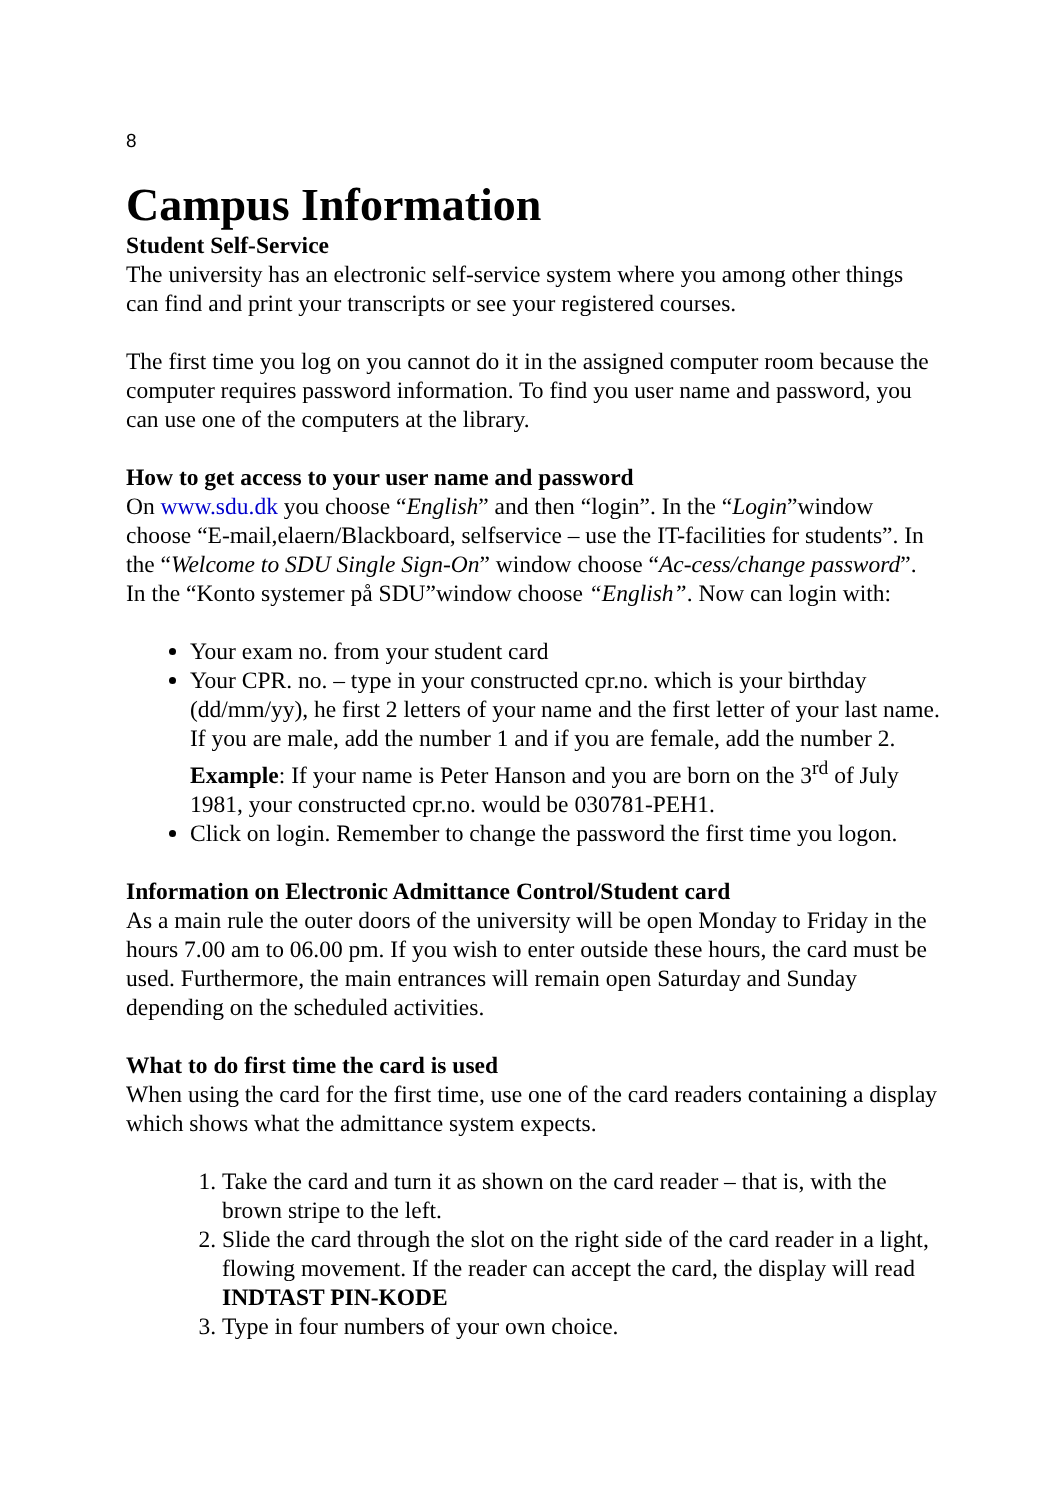8
Campus Information
Student Self-Service
The university has an electronic self-service system where you among other things can find and print your transcripts or see your registered courses.
The first time you log on you cannot do it in the assigned computer room because the computer requires password information. To find you user name and password, you can use one of the computers at the library.
How to get access to your user name and password
On www.sdu.dk you choose “English” and then “login”. In the “Login”window choose “E-mail,elaern/Blackboard, selfservice – use the IT-facilities for students”. In the “Welcome to SDU Single Sign-On” window choose “Ac-cess/change password”. In the “Konto systemer på SDU”window choose “English”. Now can login with:
Your exam no. from your student card
Your CPR. no. – type in your constructed cpr.no. which is your birthday (dd/mm/yy), he first 2 letters of your name and the first letter of your last name. If you are male, add the number 1 and if you are female, add the number 2. Example: If your name is Peter Hanson and you are born on the 3<sup>rd</sup> of July 1981, your constructed cpr.no. would be 030781-PEH1.
Click on login. Remember to change the password the first time you logon.
Information on Electronic Admittance Control/Student card
As a main rule the outer doors of the university will be open Monday to Friday in the hours 7.00 am to 06.00 pm. If you wish to enter outside these hours, the card must be used. Furthermore, the main entrances will remain open Saturday and Sunday depending on the scheduled activities.
What to do first time the card is used
When using the card for the first time, use one of the card readers containing a display which shows what the admittance system expects.
1. Take the card and turn it as shown on the card reader – that is, with the brown stripe to the left.
2. Slide the card through the slot on the right side of the card reader in a light, flowing movement. If the reader can accept the card, the display will read INDTAST PIN-KODE
3. Type in four numbers of your own choice.